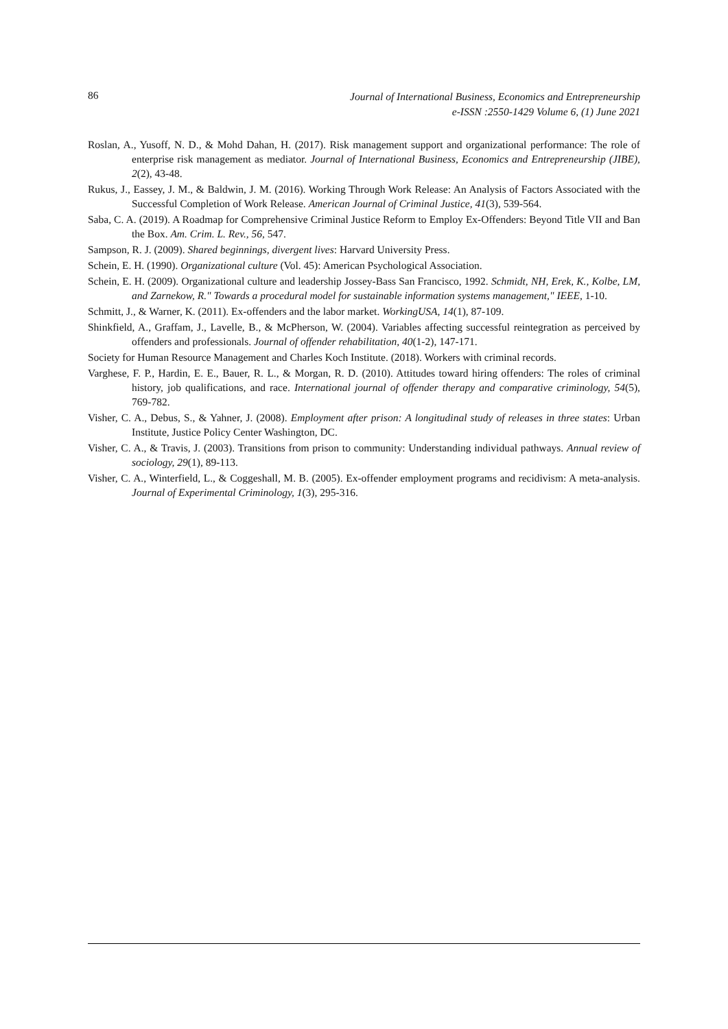86
Journal of International Business, Economics and Entrepreneurship
e-ISSN :2550-1429 Volume 6, (1) June 2021
Roslan, A., Yusoff, N. D., & Mohd Dahan, H. (2017). Risk management support and organizational performance: The role of enterprise risk management as mediator. Journal of International Business, Economics and Entrepreneurship (JIBE), 2(2), 43-48.
Rukus, J., Eassey, J. M., & Baldwin, J. M. (2016). Working Through Work Release: An Analysis of Factors Associated with the Successful Completion of Work Release. American Journal of Criminal Justice, 41(3), 539-564.
Saba, C. A. (2019). A Roadmap for Comprehensive Criminal Justice Reform to Employ Ex-Offenders: Beyond Title VII and Ban the Box. Am. Crim. L. Rev., 56, 547.
Sampson, R. J. (2009). Shared beginnings, divergent lives: Harvard University Press.
Schein, E. H. (1990). Organizational culture (Vol. 45): American Psychological Association.
Schein, E. H. (2009). Organizational culture and leadership Jossey-Bass San Francisco, 1992. Schmidt, NH, Erek, K., Kolbe, LM, and Zarnekow, R." Towards a procedural model for sustainable information systems management," IEEE, 1-10.
Schmitt, J., & Warner, K. (2011). Ex‐offenders and the labor market. WorkingUSA, 14(1), 87-109.
Shinkfield, A., Graffam, J., Lavelle, B., & McPherson, W. (2004). Variables affecting successful reintegration as perceived by offenders and professionals. Journal of offender rehabilitation, 40(1-2), 147-171.
Society for Human Resource Management and Charles Koch Institute. (2018). Workers with criminal records.
Varghese, F. P., Hardin, E. E., Bauer, R. L., & Morgan, R. D. (2010). Attitudes toward hiring offenders: The roles of criminal history, job qualifications, and race. International journal of offender therapy and comparative criminology, 54(5), 769-782.
Visher, C. A., Debus, S., & Yahner, J. (2008). Employment after prison: A longitudinal study of releases in three states: Urban Institute, Justice Policy Center Washington, DC.
Visher, C. A., & Travis, J. (2003). Transitions from prison to community: Understanding individual pathways. Annual review of sociology, 29(1), 89-113.
Visher, C. A., Winterfield, L., & Coggeshall, M. B. (2005). Ex-offender employment programs and recidivism: A meta-analysis. Journal of Experimental Criminology, 1(3), 295-316.